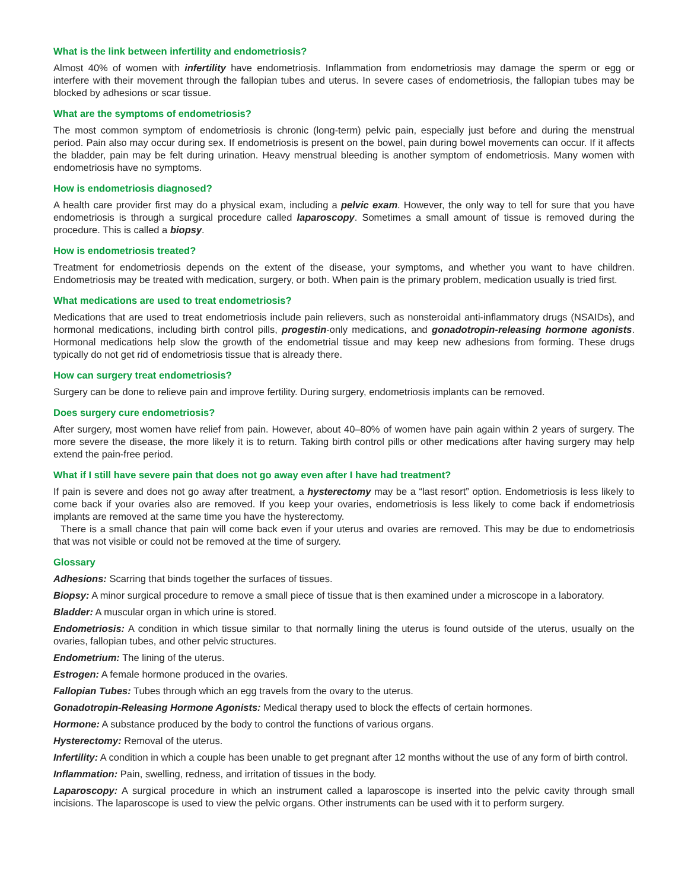What is the link between infertility and endometriosis?
Almost 40% of women with infertility have endometriosis. Inflammation from endometriosis may damage the sperm or egg or interfere with their movement through the fallopian tubes and uterus. In severe cases of endometriosis, the fallopian tubes may be blocked by adhesions or scar tissue.
What are the symptoms of endometriosis?
The most common symptom of endometriosis is chronic (long-term) pelvic pain, especially just before and during the menstrual period. Pain also may occur during sex. If endometriosis is present on the bowel, pain during bowel movements can occur. If it affects the bladder, pain may be felt during urination. Heavy menstrual bleeding is another symptom of endometriosis. Many women with endometriosis have no symptoms.
How is endometriosis diagnosed?
A health care provider first may do a physical exam, including a pelvic exam. However, the only way to tell for sure that you have endometriosis is through a surgical procedure called laparoscopy. Sometimes a small amount of tissue is removed during the procedure. This is called a biopsy.
How is endometriosis treated?
Treatment for endometriosis depends on the extent of the disease, your symptoms, and whether you want to have children. Endometriosis may be treated with medication, surgery, or both. When pain is the primary problem, medication usually is tried first.
What medications are used to treat endometriosis?
Medications that are used to treat endometriosis include pain relievers, such as nonsteroidal anti-inflammatory drugs (NSAIDs), and hormonal medications, including birth control pills, progestin-only medications, and gonadotropin-releasing hormone agonists. Hormonal medications help slow the growth of the endometrial tissue and may keep new adhesions from forming. These drugs typically do not get rid of endometriosis tissue that is already there.
How can surgery treat endometriosis?
Surgery can be done to relieve pain and improve fertility. During surgery, endometriosis implants can be removed.
Does surgery cure endometriosis?
After surgery, most women have relief from pain. However, about 40–80% of women have pain again within 2 years of surgery. The more severe the disease, the more likely it is to return. Taking birth control pills or other medications after having surgery may help extend the pain-free period.
What if I still have severe pain that does not go away even after I have had treatment?
If pain is severe and does not go away after treatment, a hysterectomy may be a “last resort” option. Endometriosis is less likely to come back if your ovaries also are removed. If you keep your ovaries, endometriosis is less likely to come back if endometriosis implants are removed at the same time you have the hysterectomy.
There is a small chance that pain will come back even if your uterus and ovaries are removed. This may be due to endometriosis that was not visible or could not be removed at the time of surgery.
Glossary
Adhesions: Scarring that binds together the surfaces of tissues.
Biopsy: A minor surgical procedure to remove a small piece of tissue that is then examined under a microscope in a laboratory.
Bladder: A muscular organ in which urine is stored.
Endometriosis: A condition in which tissue similar to that normally lining the uterus is found outside of the uterus, usually on the ovaries, fallopian tubes, and other pelvic structures.
Endometrium: The lining of the uterus.
Estrogen: A female hormone produced in the ovaries.
Fallopian Tubes: Tubes through which an egg travels from the ovary to the uterus.
Gonadotropin-Releasing Hormone Agonists: Medical therapy used to block the effects of certain hormones.
Hormone: A substance produced by the body to control the functions of various organs.
Hysterectomy: Removal of the uterus.
Infertility: A condition in which a couple has been unable to get pregnant after 12 months without the use of any form of birth control.
Inflammation: Pain, swelling, redness, and irritation of tissues in the body.
Laparoscopy: A surgical procedure in which an instrument called a laparoscope is inserted into the pelvic cavity through small incisions. The laparoscope is used to view the pelvic organs. Other instruments can be used with it to perform surgery.